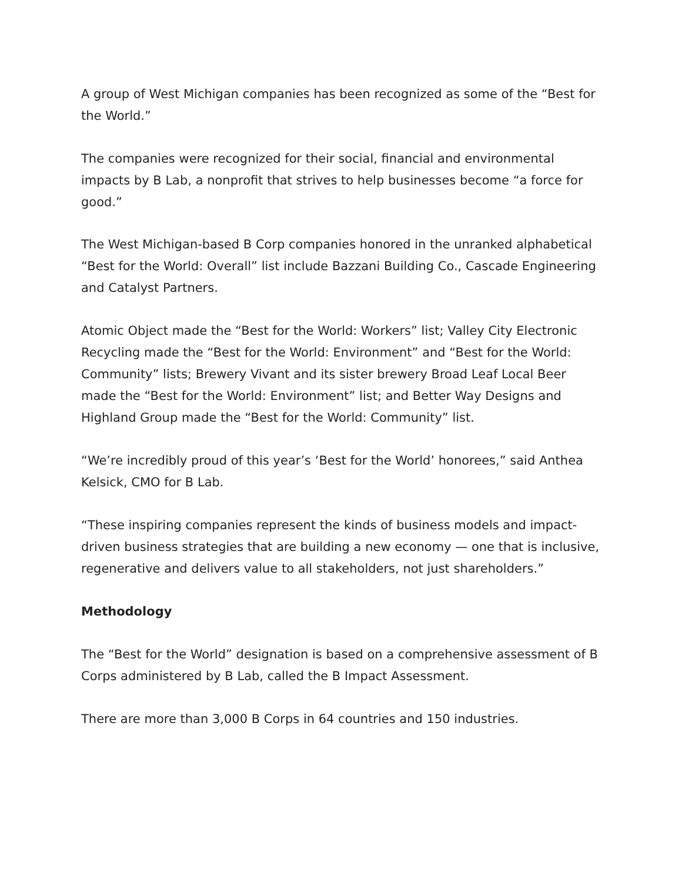A group of West Michigan companies has been recognized as some of the “Best for the World.”
The companies were recognized for their social, financial and environmental impacts by B Lab, a nonprofit that strives to help businesses become “a force for good.”
The West Michigan-based B Corp companies honored in the unranked alphabetical “Best for the World: Overall” list include Bazzani Building Co., Cascade Engineering and Catalyst Partners.
Atomic Object made the “Best for the World: Workers” list; Valley City Electronic Recycling made the “Best for the World: Environment” and “Best for the World: Community” lists; Brewery Vivant and its sister brewery Broad Leaf Local Beer made the “Best for the World: Environment” list; and Better Way Designs and Highland Group made the “Best for the World: Community” list.
“We’re incredibly proud of this year’s ‘Best for the World’ honorees,” said Anthea Kelsick, CMO for B Lab.
“These inspiring companies represent the kinds of business models and impact-driven business strategies that are building a new economy — one that is inclusive, regenerative and delivers value to all stakeholders, not just shareholders.”
Methodology
The “Best for the World” designation is based on a comprehensive assessment of B Corps administered by B Lab, called the B Impact Assessment.
There are more than 3,000 B Corps in 64 countries and 150 industries.